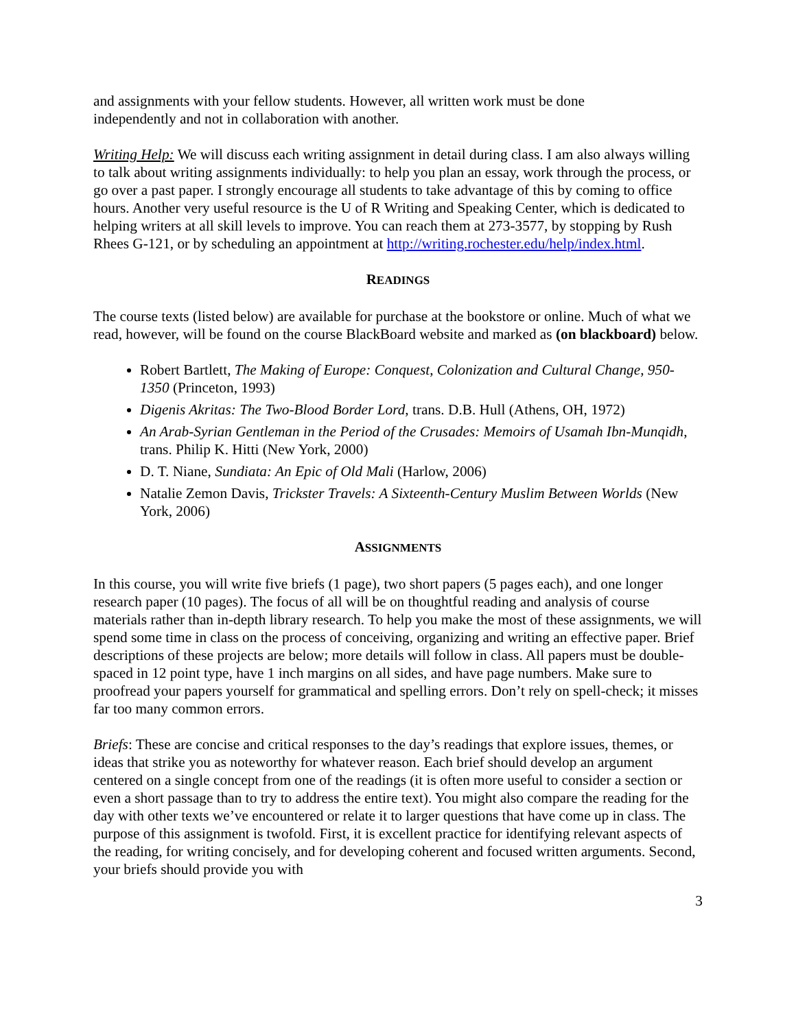and assignments with your fellow students. However, all written work must be done
independently and not in collaboration with another.
Writing Help: We will discuss each writing assignment in detail during class. I am also always willing to talk about writing assignments individually: to help you plan an essay, work through the process, or go over a past paper. I strongly encourage all students to take advantage of this by coming to office hours. Another very useful resource is the U of R Writing and Speaking Center, which is dedicated to helping writers at all skill levels to improve. You can reach them at 273-3577, by stopping by Rush Rhees G-121, or by scheduling an appointment at http://writing.rochester.edu/help/index.html.
READINGS
The course texts (listed below) are available for purchase at the bookstore or online. Much of what we read, however, will be found on the course BlackBoard website and marked as (on blackboard) below.
Robert Bartlett, The Making of Europe: Conquest, Colonization and Cultural Change, 950-1350 (Princeton, 1993)
Digenis Akritas: The Two-Blood Border Lord, trans. D.B. Hull (Athens, OH, 1972)
An Arab-Syrian Gentleman in the Period of the Crusades: Memoirs of Usamah Ibn-Munqidh, trans. Philip K. Hitti (New York, 2000)
D. T. Niane, Sundiata: An Epic of Old Mali (Harlow, 2006)
Natalie Zemon Davis, Trickster Travels: A Sixteenth-Century Muslim Between Worlds (New York, 2006)
ASSIGNMENTS
In this course, you will write five briefs (1 page), two short papers (5 pages each), and one longer research paper (10 pages). The focus of all will be on thoughtful reading and analysis of course materials rather than in-depth library research. To help you make the most of these assignments, we will spend some time in class on the process of conceiving, organizing and writing an effective paper. Brief descriptions of these projects are below; more details will follow in class. All papers must be double-spaced in 12 point type, have 1 inch margins on all sides, and have page numbers. Make sure to proofread your papers yourself for grammatical and spelling errors. Don’t rely on spell-check; it misses far too many common errors.
Briefs: These are concise and critical responses to the day’s readings that explore issues, themes, or ideas that strike you as noteworthy for whatever reason. Each brief should develop an argument centered on a single concept from one of the readings (it is often more useful to consider a section or even a short passage than to try to address the entire text). You might also compare the reading for the day with other texts we’ve encountered or relate it to larger questions that have come up in class. The purpose of this assignment is twofold. First, it is excellent practice for identifying relevant aspects of the reading, for writing concisely, and for developing coherent and focused written arguments. Second, your briefs should provide you with
3